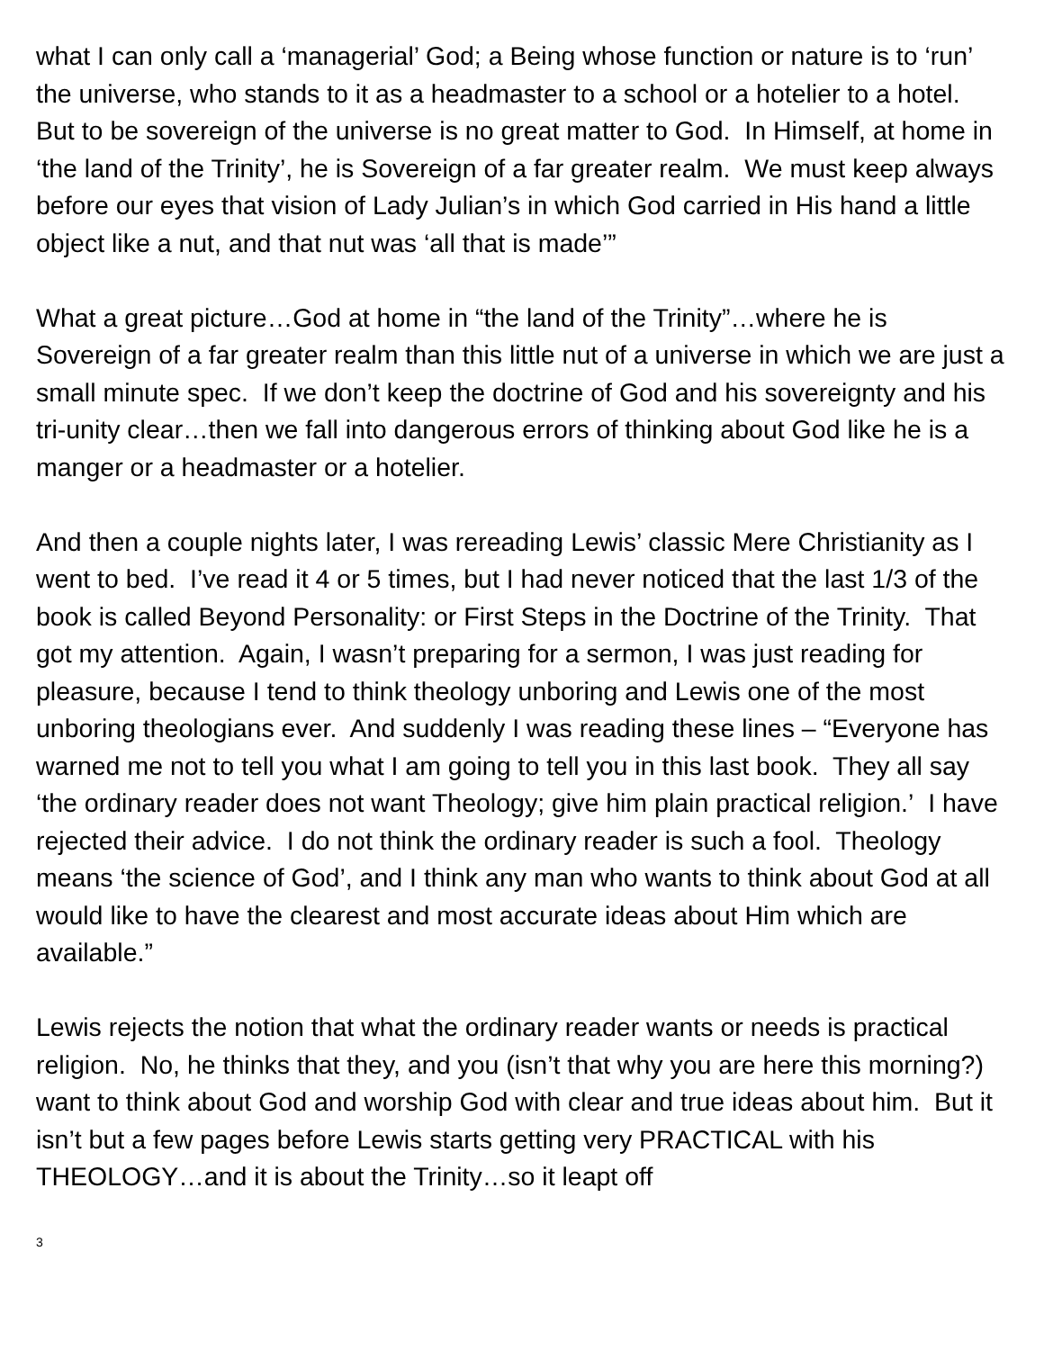what I can only call a ‘managerial’ God; a Being whose function or nature is to ‘run’ the universe, who stands to it as a headmaster to a school or a hotelier to a hotel. But to be sovereign of the universe is no great matter to God. In Himself, at home in ‘the land of the Trinity’, he is Sovereign of a far greater realm. We must keep always before our eyes that vision of Lady Julian’s in which God carried in His hand a little object like a nut, and that nut was ‘all that is made’”
What a great picture…God at home in “the land of the Trinity”…where he is Sovereign of a far greater realm than this little nut of a universe in which we are just a small minute spec. If we don’t keep the doctrine of God and his sovereignty and his tri-unity clear…then we fall into dangerous errors of thinking about God like he is a manger or a headmaster or a hotelier.
And then a couple nights later, I was rereading Lewis’ classic Mere Christianity as I went to bed. I’ve read it 4 or 5 times, but I had never noticed that the last 1/3 of the book is called Beyond Personality: or First Steps in the Doctrine of the Trinity. That got my attention. Again, I wasn’t preparing for a sermon, I was just reading for pleasure, because I tend to think theology unboring and Lewis one of the most unboring theologians ever. And suddenly I was reading these lines – “Everyone has warned me not to tell you what I am going to tell you in this last book. They all say ‘the ordinary reader does not want Theology; give him plain practical religion.’ I have rejected their advice. I do not think the ordinary reader is such a fool. Theology means ‘the science of God’, and I think any man who wants to think about God at all would like to have the clearest and most accurate ideas about Him which are available.”
Lewis rejects the notion that what the ordinary reader wants or needs is practical religion. No, he thinks that they, and you (isn’t that why you are here this morning?) want to think about God and worship God with clear and true ideas about him. But it isn’t but a few pages before Lewis starts getting very PRACTICAL with his THEOLOGY…and it is about the Trinity…so it leapt off
3